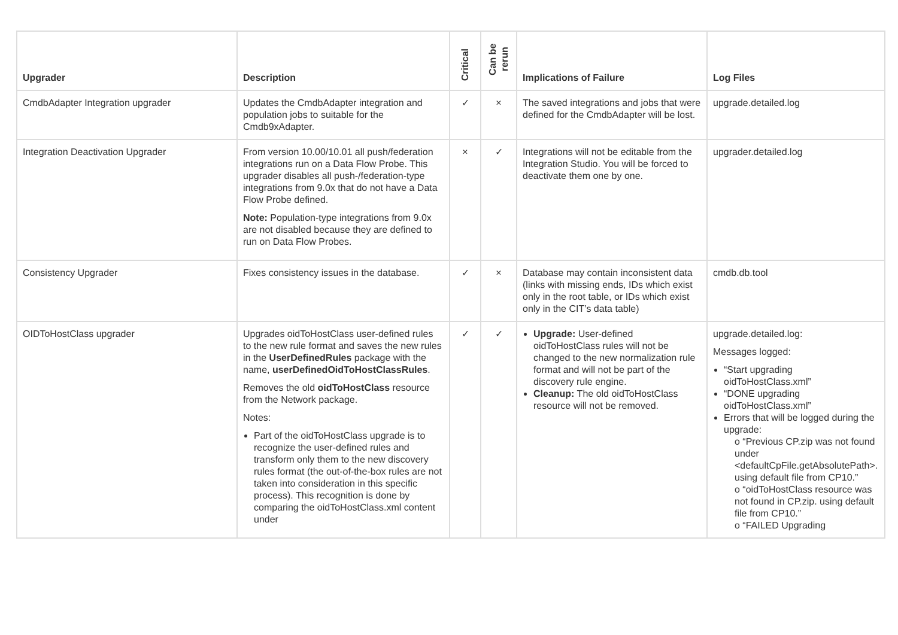| Upgrader | Description | Critical | Can be rerun | Implications of Failure | Log Files |
| --- | --- | --- | --- | --- | --- |
| CmdbAdapter Integration upgrader | Updates the CmdbAdapter integration and population jobs to suitable for the Cmdb9xAdapter. | ✓ | × | The saved integrations and jobs that were defined for the CmdbAdapter will be lost. | upgrade.detailed.log |
| Integration Deactivation Upgrader | From version 10.00/10.01 all push/federation integrations run on a Data Flow Probe. This upgrader disables all push-/federation-type integrations from 9.0x that do not have a Data Flow Probe defined. Note: Population-type integrations from 9.0x are not disabled because they are defined to run on Data Flow Probes. | × | ✓ | Integrations will not be editable from the Integration Studio. You will be forced to deactivate them one by one. | upgrader.detailed.log |
| Consistency Upgrader | Fixes consistency issues in the database. | ✓ | × | Database may contain inconsistent data (links with missing ends, IDs which exist only in the root table, or IDs which exist only in the CIT’s data table) | cmdb.db.tool |
| OIDToHostClass upgrader | Upgrades oidToHostClass user-defined rules to the new rule format and saves the new rules in the UserDefinedRules package with the name, userDefinedOidToHostClassRules . Removes the old oidToHostClass resource from the Network package. Notes: Part of the oidToHostClass upgrade is to recognize the user-defined rules and transform only them to the new discovery rules format (the out-of-the-box rules are not taken into consideration in this specific process). This recognition is done by comparing the oidToHostClass.xml content under | ✓ | ✓ | Upgrade: User-defined oidToHostClass rules will not be changed to the new normalization rule format and will not be part of the discovery rule engine. Cleanup: The old oidToHostClass resource will not be removed. | upgrade.detailed.log: Messages logged: “Start upgrading oidToHostClass.xml” “DONE upgrading oidToHostClass.xml” Errors that will be logged during the upgrade: o “Previous CP.zip was not found under <defaultCpFile.getAbsolutePath>. using default file from CP10.” o “oidToHostClass resource was not found in CP.zip. using default file from CP10.” o “FAILED Upgrading |